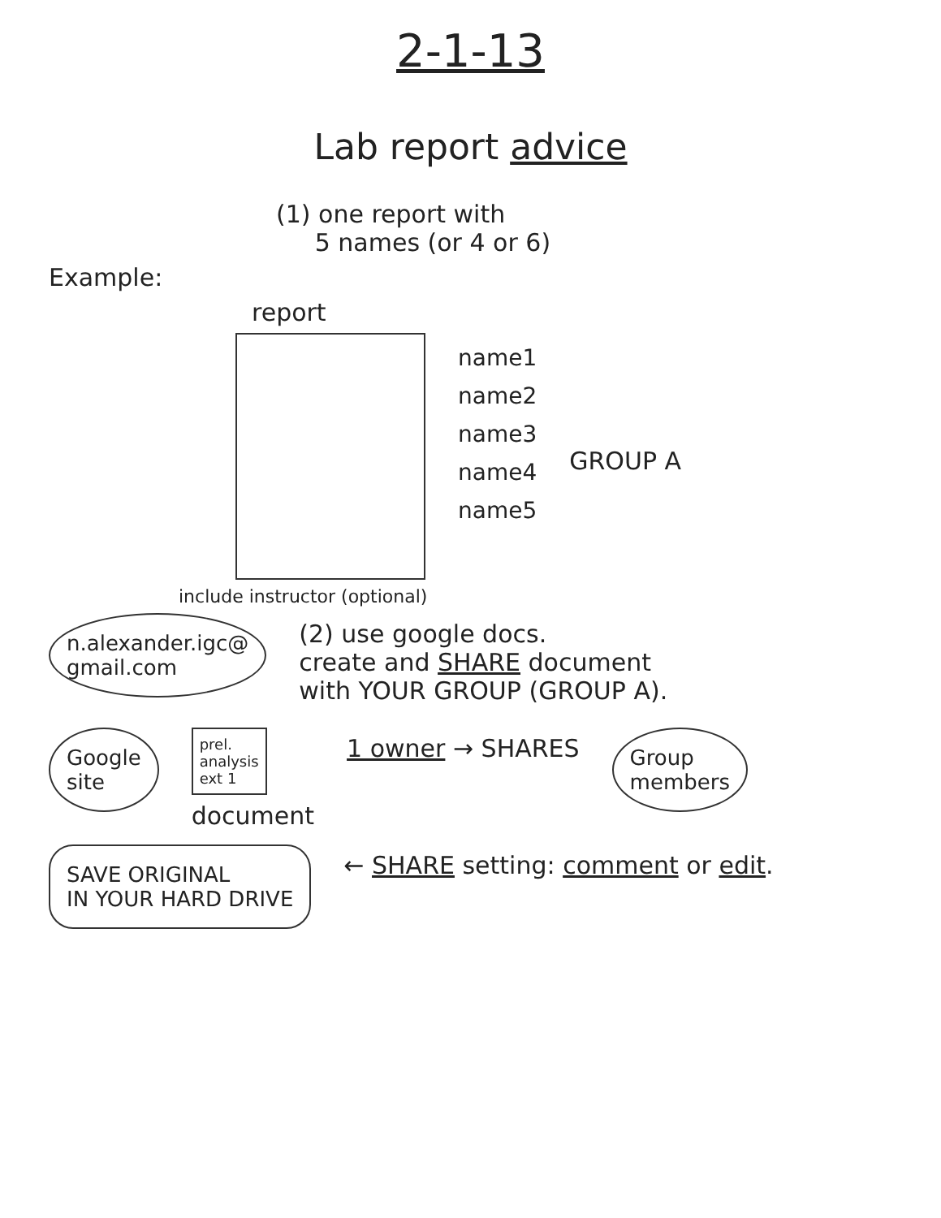2-1-13
Lab report advice
(1) one report with
5 names (or 4 or 6)
Example:
report
name1
name2
name3
name4
name5
GROUP A
include instructor (optional)
n.alexander.igc@
gmail.com
(2) use google docs.
create and SHARE document
with YOUR GROUP (GROUP A).
Google
site
prel.
analysis
ext 1
document
1 owner → SHARES
Group
members
SAVE ORIGINAL
IN YOUR HARD DRIVE
← SHARE setting: comment or edit.